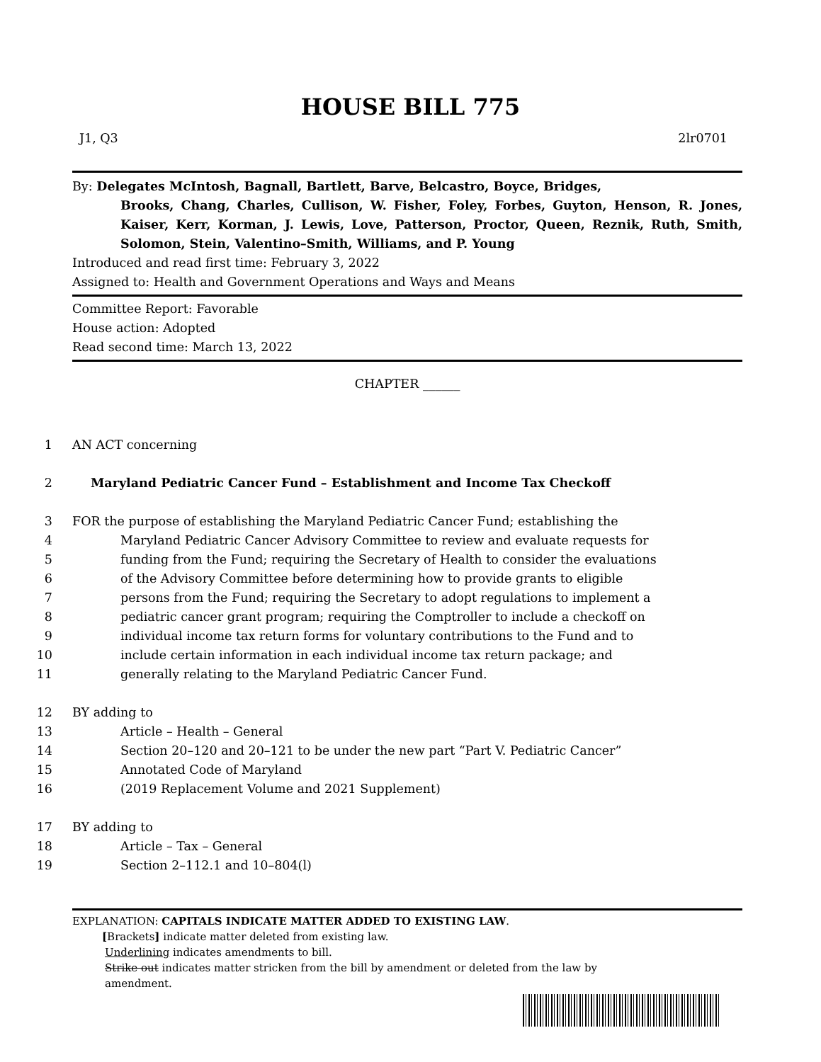HOUSE BILL 775
J1, Q3 2lr0701
By: Delegates McIntosh, Bagnall, Bartlett, Barve, Belcastro, Boyce, Bridges,
Brooks, Chang, Charles, Cullison, W. Fisher, Foley, Forbes, Guyton, Henson, R. Jones, Kaiser, Kerr, Korman, J. Lewis, Love, Patterson, Proctor, Queen, Reznik, Ruth, Smith, Solomon, Stein, Valentino–Smith, Williams, and P. Young
Introduced and read first time: February 3, 2022
Assigned to: Health and Government Operations and Ways and Means
Committee Report: Favorable
House action: Adopted
Read second time: March 13, 2022
CHAPTER ______
1 AN ACT concerning
2 Maryland Pediatric Cancer Fund – Establishment and Income Tax Checkoff
3 FOR the purpose of establishing the Maryland Pediatric Cancer Fund; establishing the
4 Maryland Pediatric Cancer Advisory Committee to review and evaluate requests for
5 funding from the Fund; requiring the Secretary of Health to consider the evaluations
6 of the Advisory Committee before determining how to provide grants to eligible
7 persons from the Fund; requiring the Secretary to adopt regulations to implement a
8 pediatric cancer grant program; requiring the Comptroller to include a checkoff on
9 individual income tax return forms for voluntary contributions to the Fund and to
10 include certain information in each individual income tax return package; and
11 generally relating to the Maryland Pediatric Cancer Fund.
12 BY adding to
13 Article – Health – General
14 Section 20–120 and 20–121 to be under the new part “Part V. Pediatric Cancer”
15 Annotated Code of Maryland
16 (2019 Replacement Volume and 2021 Supplement)
17 BY adding to
18 Article – Tax – General
19 Section 2–112.1 and 10–804(l)
EXPLANATION: CAPITALS INDICATE MATTER ADDED TO EXISTING LAW.
[Brackets] indicate matter deleted from existing law.
Underlining indicates amendments to bill.
Strike out indicates matter stricken from the bill by amendment or deleted from the law by
amendment.